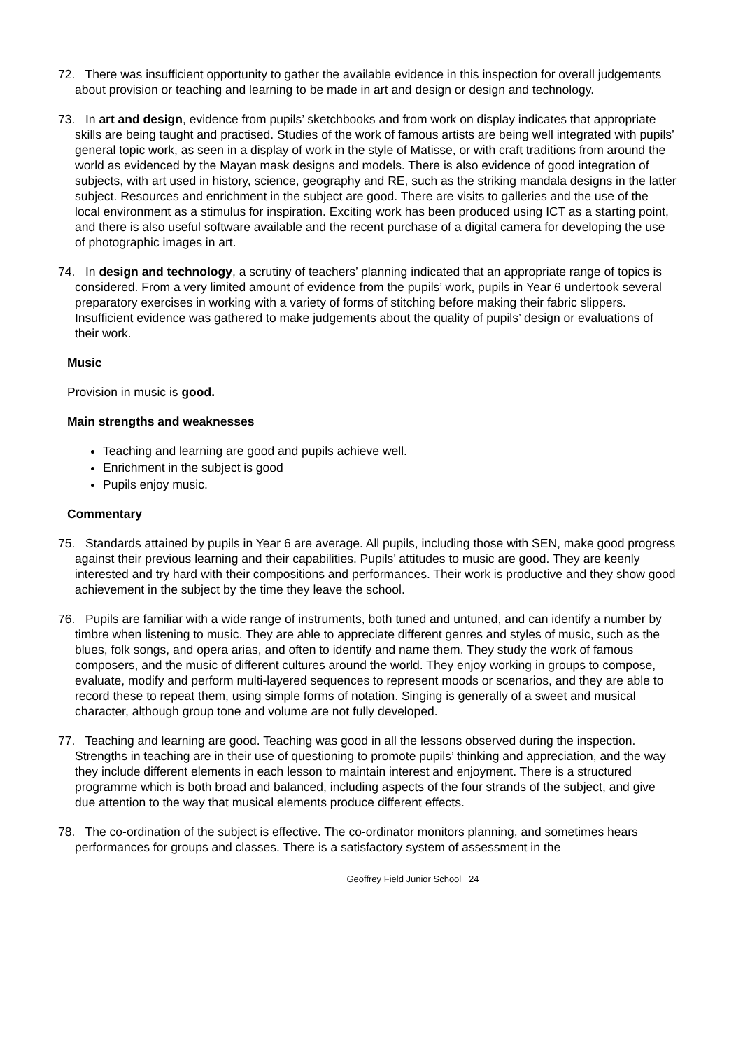72. There was insufficient opportunity to gather the available evidence in this inspection for overall judgements about provision or teaching and learning to be made in art and design or design and technology.
73. In art and design, evidence from pupils’ sketchbooks and from work on display indicates that appropriate skills are being taught and practised. Studies of the work of famous artists are being well integrated with pupils’ general topic work, as seen in a display of work in the style of Matisse, or with craft traditions from around the world as evidenced by the Mayan mask designs and models. There is also evidence of good integration of subjects, with art used in history, science, geography and RE, such as the striking mandala designs in the latter subject. Resources and enrichment in the subject are good. There are visits to galleries and the use of the local environment as a stimulus for inspiration. Exciting work has been produced using ICT as a starting point, and there is also useful software available and the recent purchase of a digital camera for developing the use of photographic images in art.
74. In design and technology, a scrutiny of teachers’ planning indicated that an appropriate range of topics is considered. From a very limited amount of evidence from the pupils’ work, pupils in Year 6 undertook several preparatory exercises in working with a variety of forms of stitching before making their fabric slippers. Insufficient evidence was gathered to make judgements about the quality of pupils’ design or evaluations of their work.
Music
Provision in music is good.
Main strengths and weaknesses
Teaching and learning are good and pupils achieve well.
Enrichment in the subject is good
Pupils enjoy music.
Commentary
75. Standards attained by pupils in Year 6 are average. All pupils, including those with SEN, make good progress against their previous learning and their capabilities. Pupils’ attitudes to music are good. They are keenly interested and try hard with their compositions and performances. Their work is productive and they show good achievement in the subject by the time they leave the school.
76. Pupils are familiar with a wide range of instruments, both tuned and untuned, and can identify a number by timbre when listening to music. They are able to appreciate different genres and styles of music, such as the blues, folk songs, and opera arias, and often to identify and name them. They study the work of famous composers, and the music of different cultures around the world. They enjoy working in groups to compose, evaluate, modify and perform multi-layered sequences to represent moods or scenarios, and they are able to record these to repeat them, using simple forms of notation. Singing is generally of a sweet and musical character, although group tone and volume are not fully developed.
77. Teaching and learning are good. Teaching was good in all the lessons observed during the inspection. Strengths in teaching are in their use of questioning to promote pupils’ thinking and appreciation, and the way they include different elements in each lesson to maintain interest and enjoyment. There is a structured programme which is both broad and balanced, including aspects of the four strands of the subject, and give due attention to the way that musical elements produce different effects.
78. The co-ordination of the subject is effective. The co-ordinator monitors planning, and sometimes hears performances for groups and classes. There is a satisfactory system of assessment in the
Geoffrey Field Junior School 24